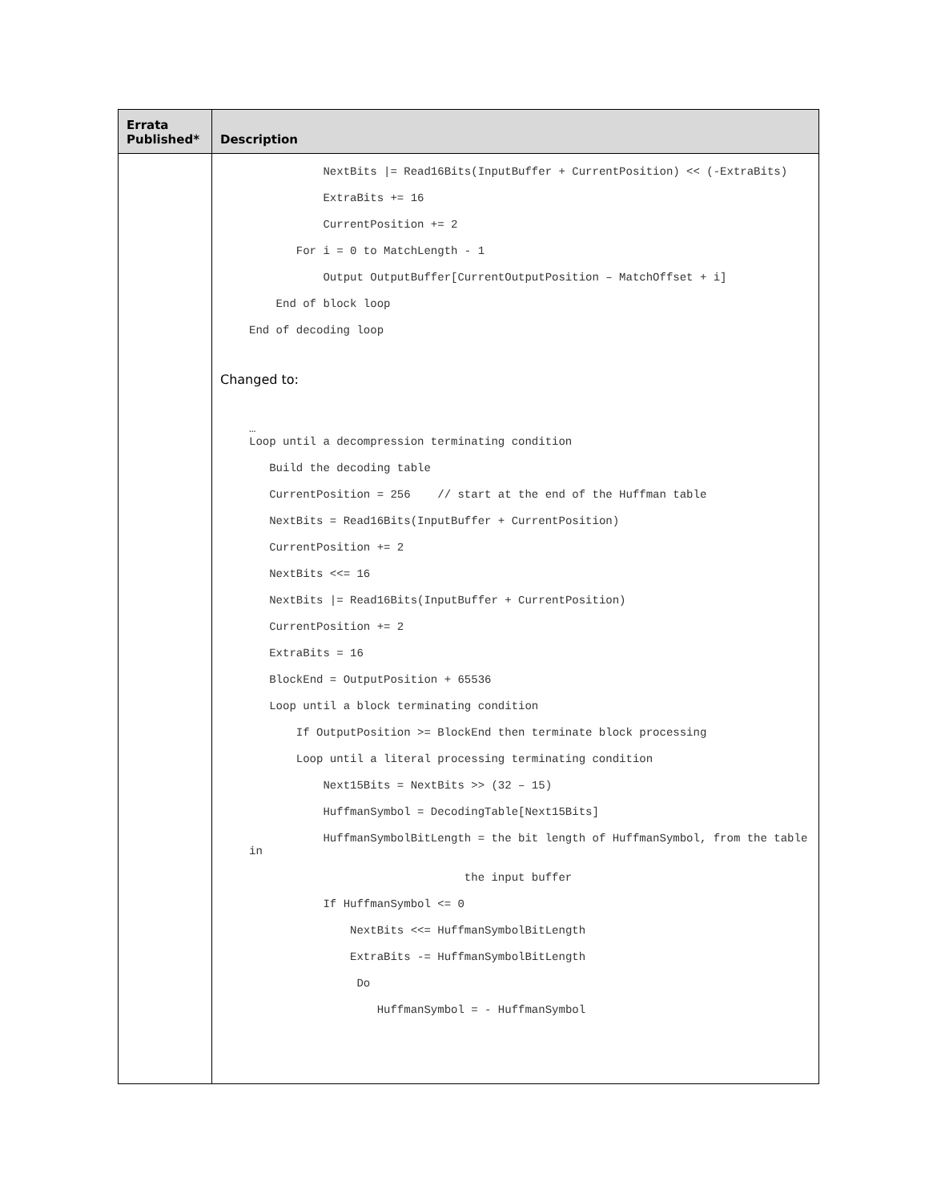| Errata Published* | Description |
| --- | --- |
| | NextBits /= Read16Bits(InputBuffer + CurrentPosition) << (-ExtraBits) ExtraBits += 16 CurrentPosition += 2 For i = 0 to MatchLength - 1 Output OutputBuffer[CurrentOutputPosition – MatchOffset + i] End of block loop End of decoding loop Changed to: … Loop until a decompression terminating condition Build the decoding table CurrentPosition = 256 // start at the end of the Huffman table NextBits = Read16Bits(InputBuffer + CurrentPosition) CurrentPosition += 2 NextBits <<= 16 NextBits /= Read16Bits(InputBuffer + CurrentPosition) CurrentPosition += 2 ExtraBits = 16 BlockEnd = OutputPosition + 65536 Loop until a block terminating condition If OutputPosition >= BlockEnd then terminate block processing Loop until a literal processing terminating condition Next15Bits = NextBits >> (32 – 15) HuffmanSymbol = DecodingTable[Next15Bits] HuffmanSymbolBitLength = the bit length of HuffmanSymbol, from the table in the input buffer If HuffmanSymbol <= 0 NextBits <<= HuffmanSymbolBitLength ExtraBits -= HuffmanSymbolBitLength Do HuffmanSymbol = - HuffmanSymbol |